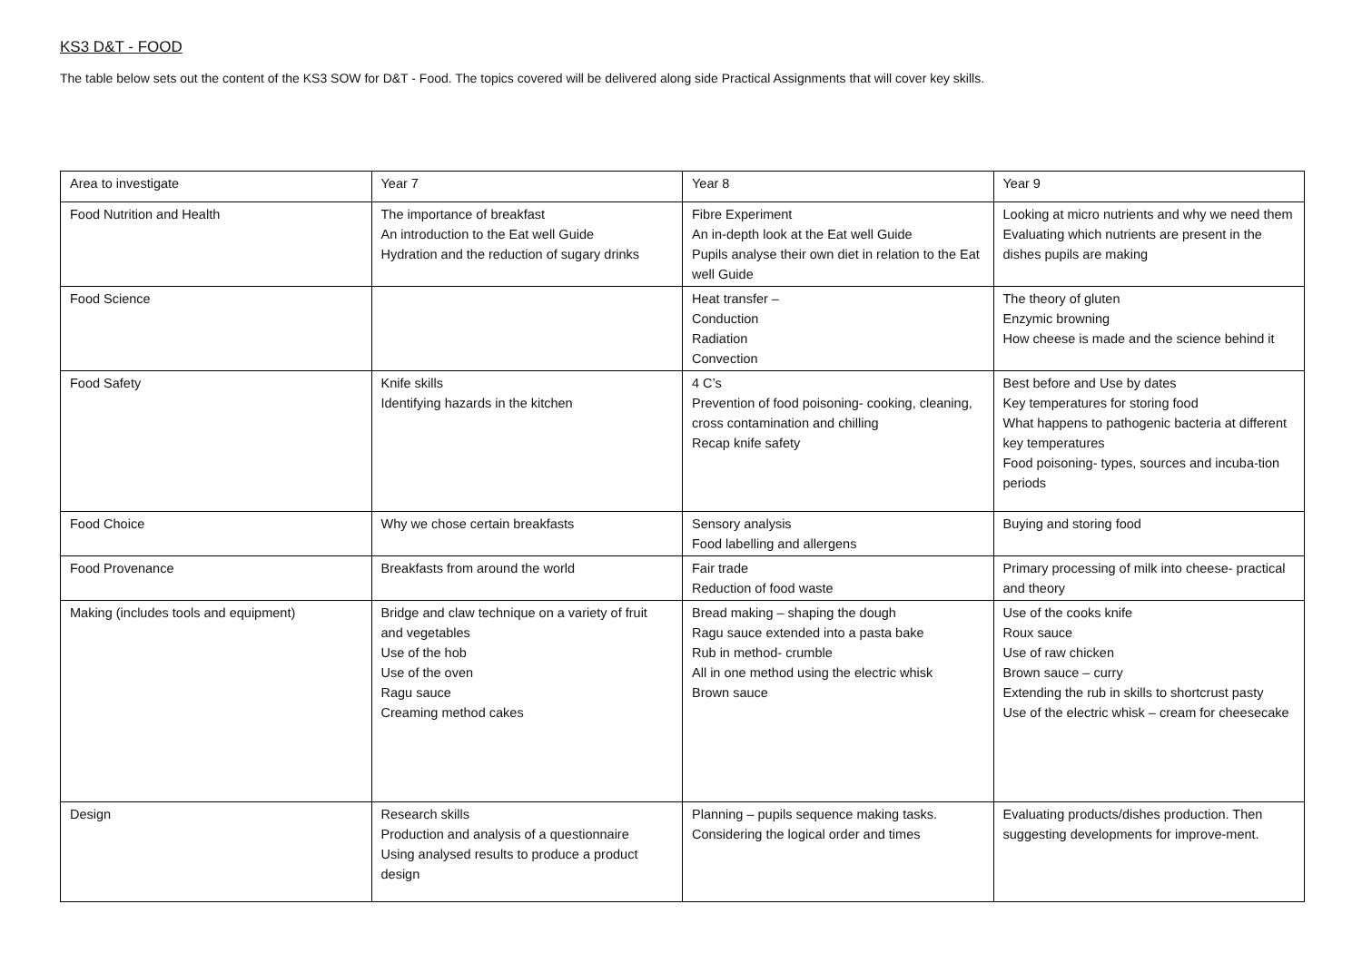KS3 D&T - FOOD
The table below sets out the content of the KS3 SOW for D&T - Food. The topics covered will be delivered along side Practical Assignments that will cover key skills.
| Area to investigate | Year 7 | Year 8 | Year 9 |
| Food Nutrition and Health | The importance of breakfast An introduction to the Eat well Guide Hydration and the reduction of sugary drinks | Fibre Experiment An in-depth look at the Eat well Guide Pupils analyse their own diet in relation to the Eat well Guide | Looking at micro nutrients and why we need them Evaluating which nutrients are present in the dishes pupils are making |
| Food Science | | Heat transfer – Conduction Radiation Convection | The theory of gluten Enzymic browning How cheese is made and the science behind it |
| Food Safety | Knife skills Identifying hazards in the kitchen | 4 C’s Prevention of food poisoning- cooking, cleaning, cross contamination and chilling Recap knife safety | Best before and Use by dates Key temperatures for storing food What happens to pathogenic bacteria at different key temperatures Food poisoning- types, sources and incuba-tion periods |
| Food Choice | Why we chose certain breakfasts | Sensory analysis Food labelling and allergens | Buying and storing food |
| Food Provenance | Breakfasts from around the world | Fair trade Reduction of food waste | Primary processing of milk into cheese- practical and theory |
| Making (includes tools and equipment) | Bridge and claw technique on a variety of fruit and vegetables Use of the hob Use of the oven Ragu sauce Creaming method cakes | Bread making – shaping the dough Ragu sauce extended into a pasta bake Rub in method- crumble All in one method using the electric whisk Brown sauce | Use of the cooks knife Roux sauce Use of raw chicken Brown sauce – curry Extending the rub in skills to shortcrust pasty Use of the electric whisk – cream for cheesecake |
| Design | Research skills Production and analysis of a questionnaire Using analysed results to produce a product design | Planning – pupils sequence making tasks. Considering the logical order and times | Evaluating products/dishes production. Then suggesting developments for improve-ment. |